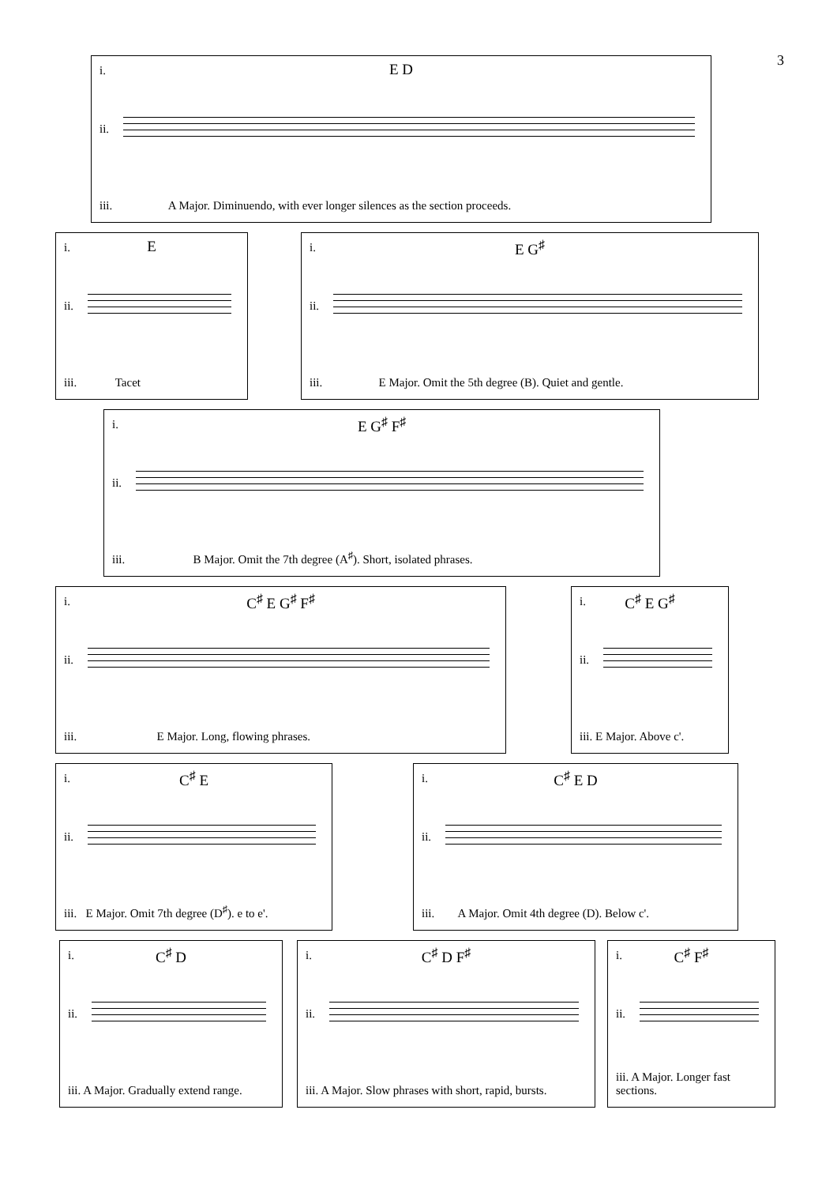3
i. E D
ii.
iii. A Major. Diminuendo, with ever longer silences as the section proceeds.
i. E
ii.
iii. Tacet
i. E G<sup>♯</sup>
ii.
iii. E Major. Omit the 5th degree (B). Quiet and gentle.
i. E G<sup>♯</sup> F<sup>♯</sup>
ii.
iii. B Major. Omit the 7th degree (A<sup>♯</sup>). Short, isolated phrases.
i. C<sup>♯</sup> E G<sup>♯</sup> F<sup>♯</sup>
ii.
iii. E Major. Long, flowing phrases.
i. C<sup>♯</sup> E G<sup>♯</sup>
ii.
iii. E Major. Above c'.
i. C<sup>♯</sup> E
ii.
iii. E Major. Omit 7th degree (D<sup>♯</sup>). e to e'.
i. C<sup>♯</sup> E D
ii.
iii. A Major. Omit 4th degree (D). Below c'.
i. C<sup>♯</sup> D
ii.
iii. A Major. Gradually extend range.
i. C<sup>♯</sup> D F<sup>♯</sup>
ii.
iii. A Major. Slow phrases with short, rapid, bursts.
i. C<sup>♯</sup> F<sup>♯</sup>
ii.
iii. A Major. Longer fast sections.